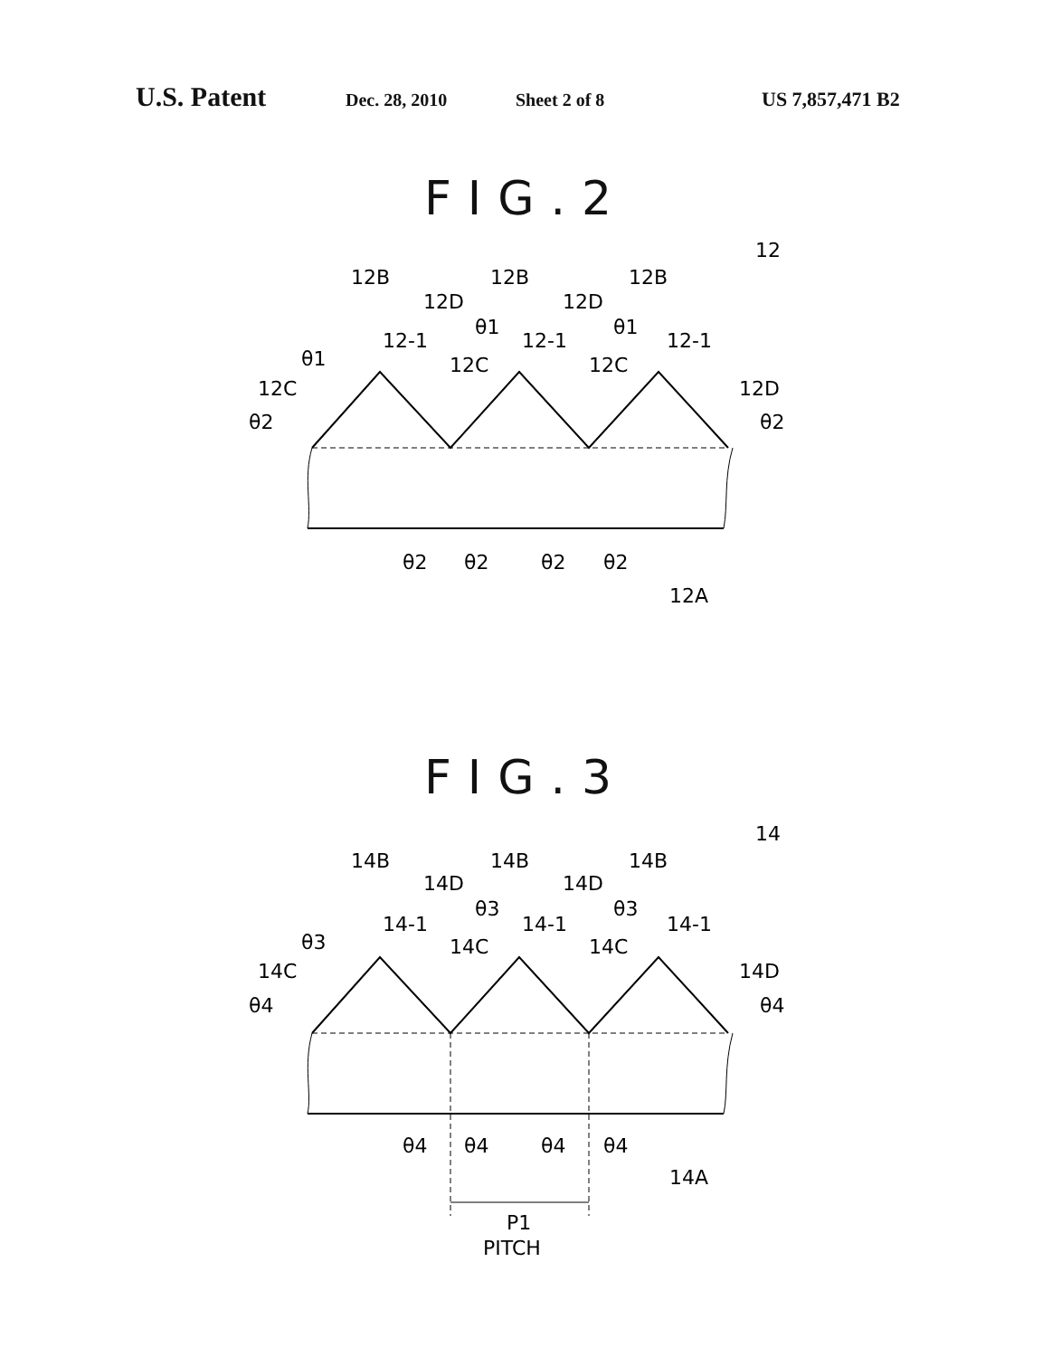U.S. Patent Dec. 28, 2010 Sheet 2 of 8 US 7,857,471 B2
FIG.2
12
12B
12B
12B
12D
12D
θ1
θ1
12-1
12-1
12-1
θ1
12C
12C
12C
12D
θ2
θ2
θ2
θ2
θ2
θ2
12A
FIG.3
14
14B
14B
14B
14D
14D
θ3
θ3
14-1
14-1
14-1
θ3
14C
14C
14C
14D
θ4
θ4
θ4
θ4
θ4
θ4
14A
P1
PITCH